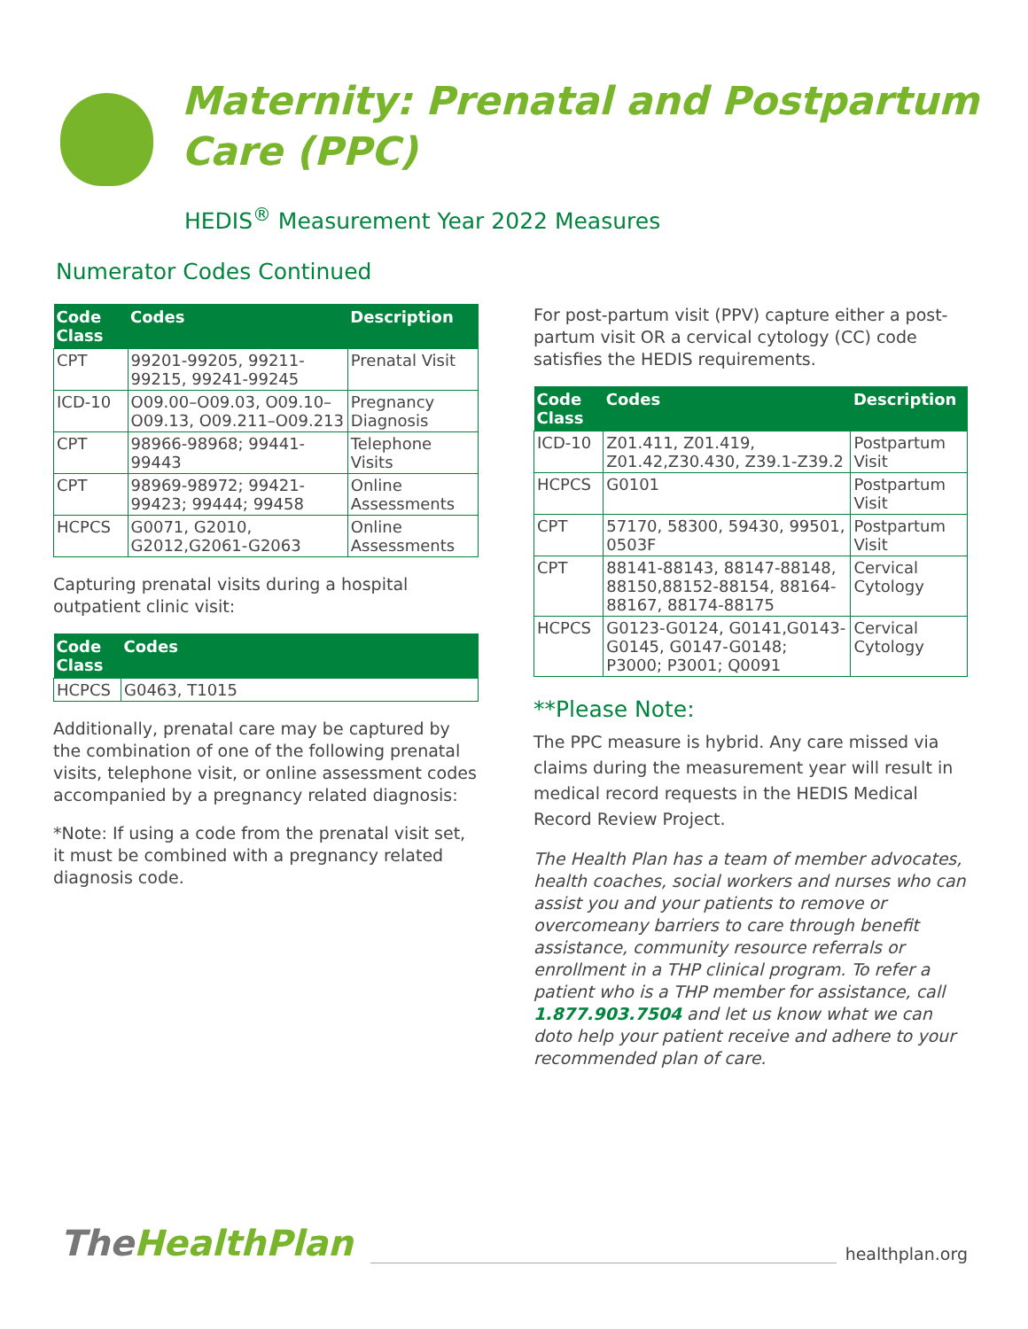Maternity: Prenatal and Postpartum
Care (PPC)
HEDIS<sup>®</sup> Measurement Year 2022 Measures
Numerator Codes Continued
| Code Class | Codes | Description |
| --- | --- | --- |
| CPT | 99201-99205, 99211-99215, 99241-99245 | Prenatal Visit |
| ICD-10 | O09.00–O09.03, O09.10–O09.13, O09.211–O09.213 | Pregnancy Diagnosis |
| CPT | 98966-98968; 99441-99443 | Telephone Visits |
| CPT | 98969-98972; 99421-99423; 99444; 99458 | Online Assessments |
| HCPCS | G0071, G2010, G2012,G2061-G2063 | Online Assessments |
Capturing prenatal visits during a hospital outpatient clinic visit:
| Code Class | Codes |
| --- | --- |
| HCPCS | G0463, T1015 |
Additionally, prenatal care may be captured by the combination of one of the following prenatal visits, telephone visit, or online assessment codes accompanied by a pregnancy related diagnosis:
*Note: If using a code from the prenatal visit set, it must be combined with a pregnancy related diagnosis code.
For post-partum visit (PPV) capture either a post-partum visit OR a cervical cytology (CC) code satisfies the HEDIS requirements.
| Code Class | Codes | Description |
| --- | --- | --- |
| ICD-10 | Z01.411, Z01.419, Z01.42,Z30.430, Z39.1-Z39.2 | Postpartum Visit |
| HCPCS | G0101 | Postpartum Visit |
| CPT | 57170, 58300, 59430, 99501, 0503F | Postpartum Visit |
| CPT | 88141-88143, 88147-88148, 88150,88152-88154, 88164-88167, 88174-88175 | Cervical Cytology |
| HCPCS | G0123-G0124, G0141,G0143-G0145, G0147-G0148; P3000; P3001; Q0091 | Cervical Cytology |
**Please Note:
The PPC measure is hybrid. Any care missed via claims during the measurement year will result in medical record requests in the HEDIS Medical Record Review Project.
The Health Plan has a team of member advocates, health coaches, social workers and nurses who can assist you and your patients to remove or overcomeany barriers to care through benefit assistance, community resource referrals or enrollment in a THP clinical program. To refer a patient who is a THP member for assistance, call 1.877.903.7504 and let us know what we can doto help your patient receive and adhere to your recommended plan of care.
TheHealthPlan
healthplan.org